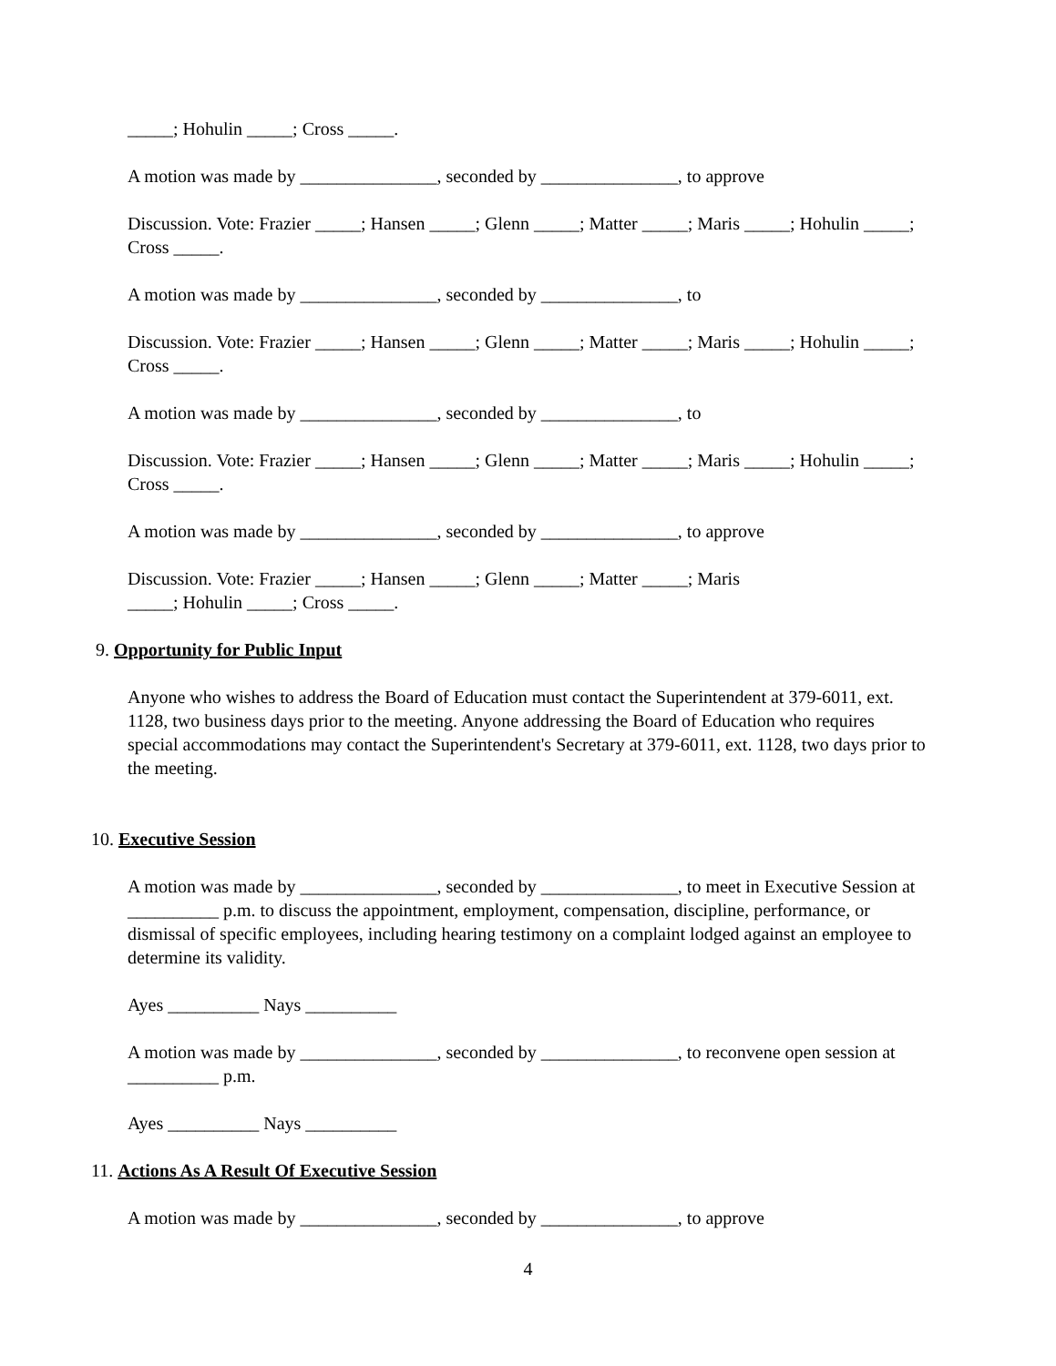_____; Hohulin _____; Cross _____.
A motion was made by _______________, seconded by _______________, to approve
Discussion. Vote: Frazier _____; Hansen _____; Glenn _____; Matter _____; Maris _____; Hohulin _____; Cross _____.
A motion was made by _______________, seconded by _______________, to
Discussion. Vote: Frazier _____; Hansen _____; Glenn _____; Matter _____; Maris _____; Hohulin _____; Cross _____.
A motion was made by _______________, seconded by _______________, to
Discussion. Vote: Frazier _____; Hansen _____; Glenn _____; Matter _____; Maris _____; Hohulin _____; Cross _____.
A motion was made by _______________, seconded by _______________, to approve
Discussion. Vote: Frazier _____; Hansen _____; Glenn _____; Matter _____; Maris
_____; Hohulin _____; Cross _____.
9. Opportunity for Public Input
Anyone who wishes to address the Board of Education must contact the Superintendent at 379-6011, ext. 1128, two business days prior to the meeting. Anyone addressing the Board of Education who requires special accommodations may contact the Superintendent's Secretary at 379-6011, ext. 1128, two days prior to the meeting.
10. Executive Session
A motion was made by _______________, seconded by _______________, to meet in Executive Session at __________ p.m. to discuss the appointment, employment, compensation, discipline, performance, or dismissal of specific employees, including hearing testimony on a complaint lodged against an employee to determine its validity.
Ayes __________ Nays __________
A motion was made by _______________, seconded by _______________, to reconvene open session at __________ p.m.
Ayes __________ Nays __________
11. Actions As A Result Of Executive Session
A motion was made by _______________, seconded by _______________, to approve
4